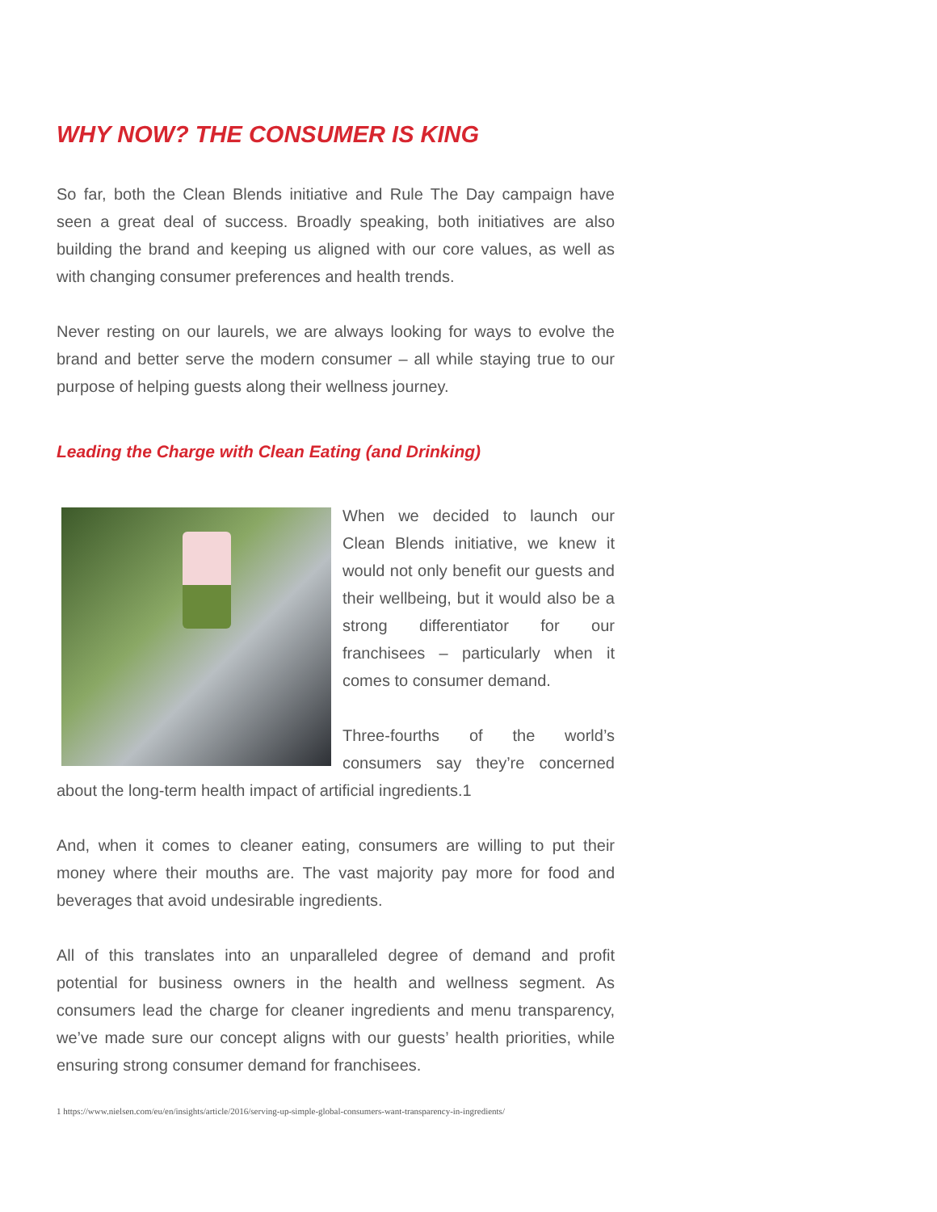WHY NOW? THE CONSUMER IS KING
So far, both the Clean Blends initiative and Rule The Day campaign have seen a great deal of success. Broadly speaking, both initiatives are also building the brand and keeping us aligned with our core values, as well as with changing consumer preferences and health trends.
Never resting on our laurels, we are always looking for ways to evolve the brand and better serve the modern consumer – all while staying true to our purpose of helping guests along their wellness journey.
Leading the Charge with Clean Eating (and Drinking)
When we decided to launch our Clean Blends initiative, we knew it would not only benefit our guests and their wellbeing, but it would also be a strong differentiator for our franchisees – particularly when it comes to consumer demand.
Three-fourths of the world’s consumers say they’re concerned about the long-term health impact of artificial ingredients.1
And, when it comes to cleaner eating, consumers are willing to put their money where their mouths are. The vast majority pay more for food and beverages that avoid undesirable ingredients.
All of this translates into an unparalleled degree of demand and profit potential for business owners in the health and wellness segment. As consumers lead the charge for cleaner ingredients and menu transparency, we’ve made sure our concept aligns with our guests’ health priorities, while ensuring strong consumer demand for franchisees.
1 https://www.nielsen.com/eu/en/insights/article/2016/serving-up-simple-global-consumers-want-transparency-in-ingredients/